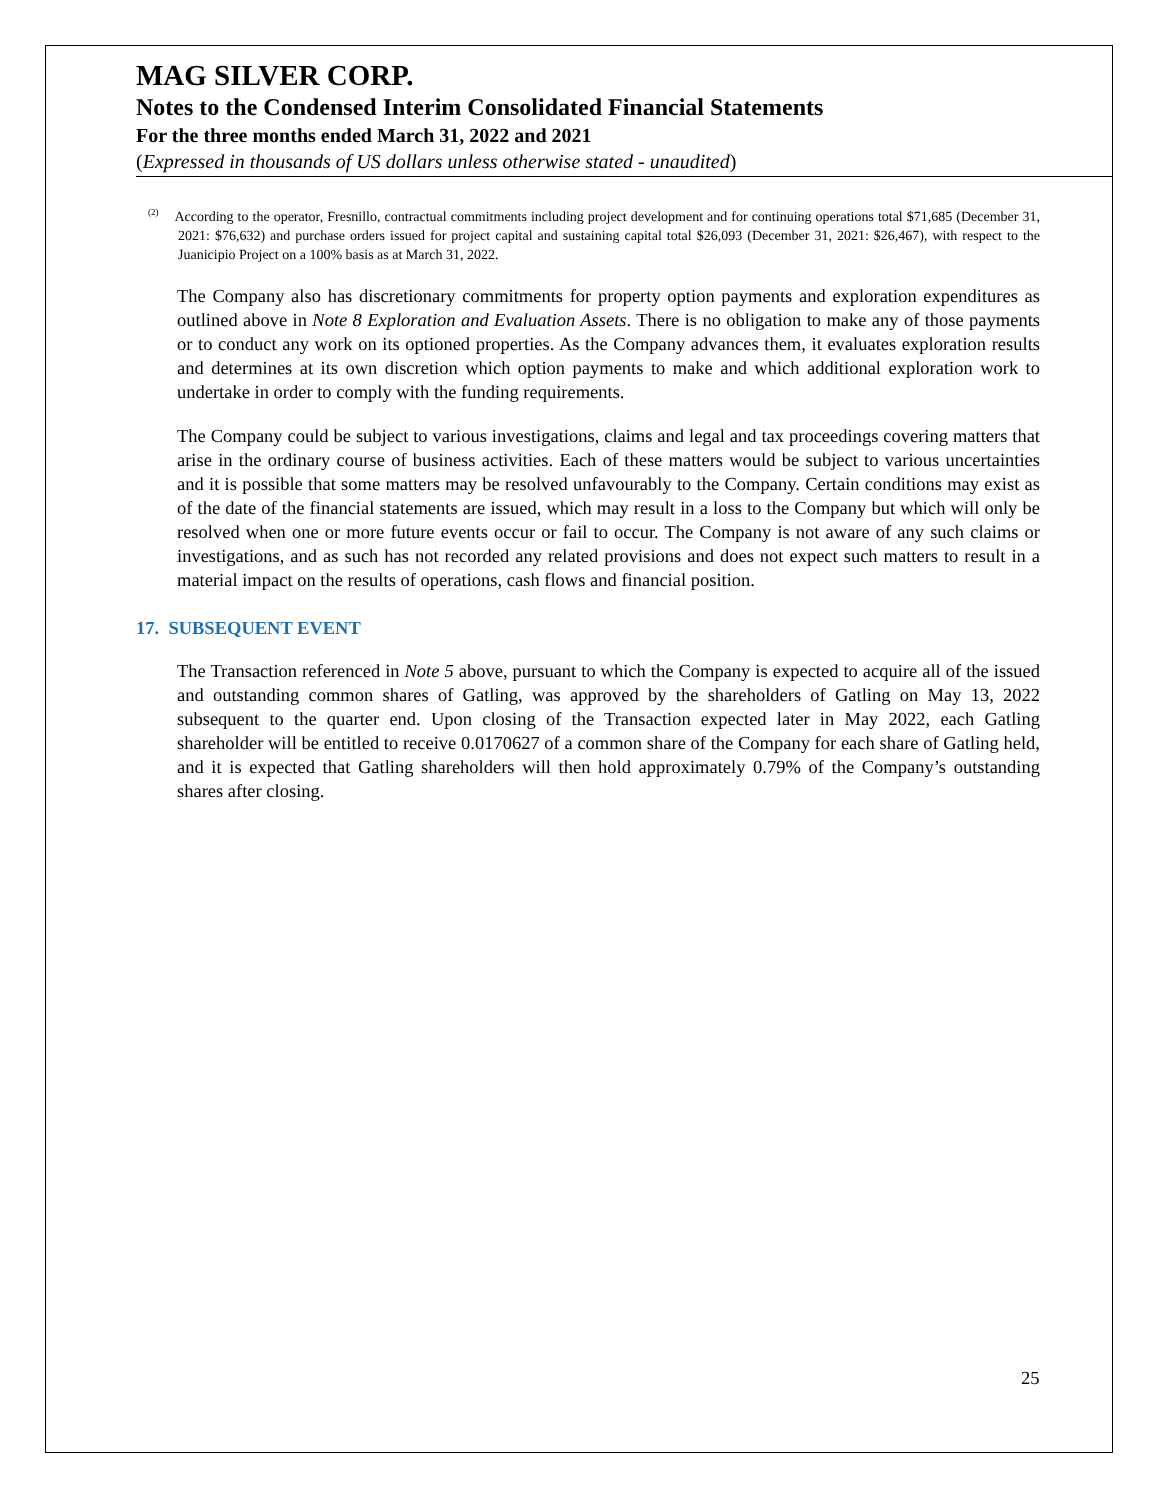MAG SILVER CORP.
Notes to the Condensed Interim Consolidated Financial Statements
For the three months ended March 31, 2022 and 2021
(Expressed in thousands of US dollars unless otherwise stated - unaudited)
<sup>(2)</sup> According to the operator, Fresnillo, contractual commitments including project development and for continuing operations total $71,685 (December 31, 2021: $76,632) and purchase orders issued for project capital and sustaining capital total $26,093 (December 31, 2021: $26,467), with respect to the Juanicipio Project on a 100% basis as at March 31, 2022.
The Company also has discretionary commitments for property option payments and exploration expenditures as outlined above in Note 8 Exploration and Evaluation Assets. There is no obligation to make any of those payments or to conduct any work on its optioned properties. As the Company advances them, it evaluates exploration results and determines at its own discretion which option payments to make and which additional exploration work to undertake in order to comply with the funding requirements.
The Company could be subject to various investigations, claims and legal and tax proceedings covering matters that arise in the ordinary course of business activities. Each of these matters would be subject to various uncertainties and it is possible that some matters may be resolved unfavourably to the Company. Certain conditions may exist as of the date of the financial statements are issued, which may result in a loss to the Company but which will only be resolved when one or more future events occur or fail to occur. The Company is not aware of any such claims or investigations, and as such has not recorded any related provisions and does not expect such matters to result in a material impact on the results of operations, cash flows and financial position.
17. SUBSEQUENT EVENT
The Transaction referenced in Note 5 above, pursuant to which the Company is expected to acquire all of the issued and outstanding common shares of Gatling, was approved by the shareholders of Gatling on May 13, 2022 subsequent to the quarter end. Upon closing of the Transaction expected later in May 2022, each Gatling shareholder will be entitled to receive 0.0170627 of a common share of the Company for each share of Gatling held, and it is expected that Gatling shareholders will then hold approximately 0.79% of the Company’s outstanding shares after closing.
25